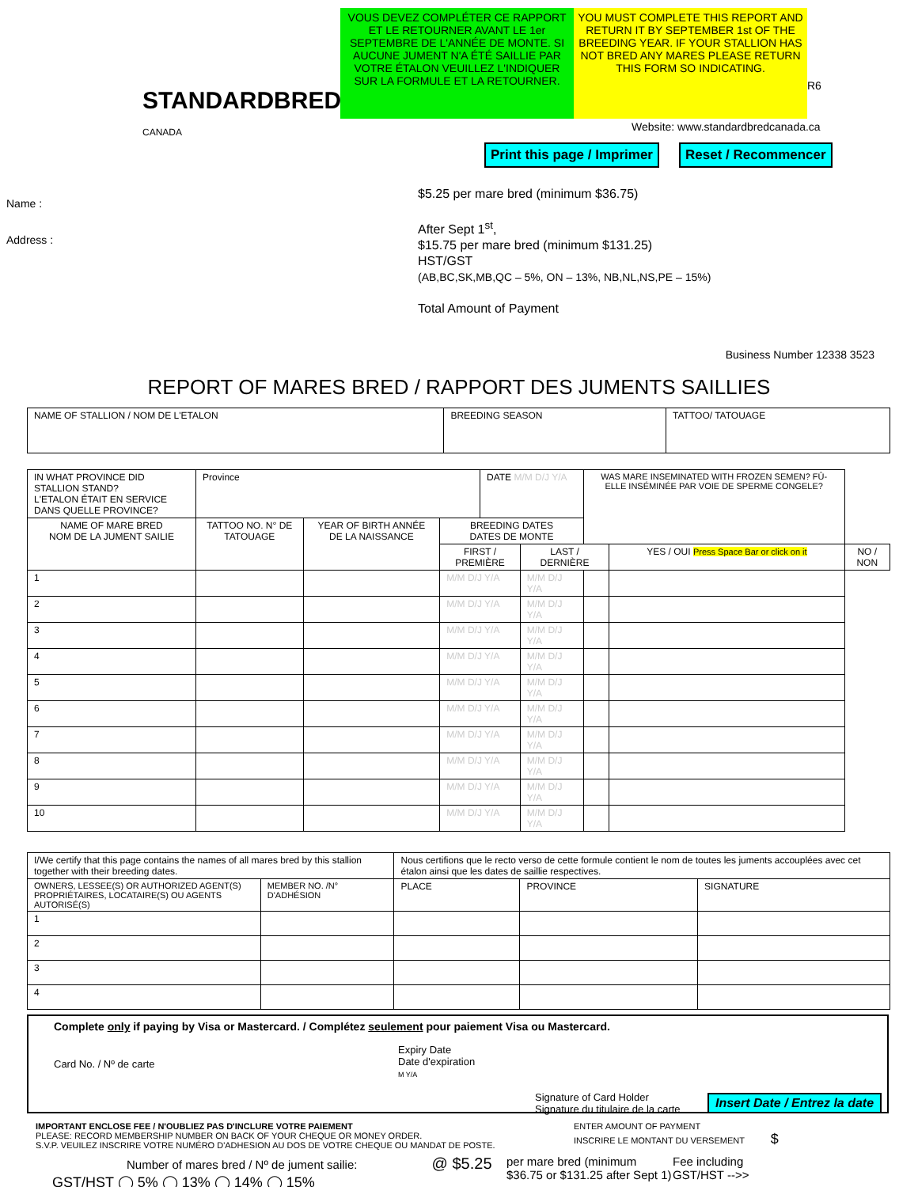STANDARDBRED CANADA
VOUS DEVEZ COMPLÉTER CE RAPPORT ET LE RETOURNER AVANT LE 1er SEPTEMBRE DE L'ANNÉE DE MONTE. SI AUCUNE JUMENT N'A ÉTÉ SAILLIE PAR VOTRE ÉTALON VEUILLEZ L'INDIQUER SUR LA FORMULE ET LA RETOURNER.
YOU MUST COMPLETE THIS REPORT AND RETURN IT BY SEPTEMBER 1st OF THE BREEDING YEAR. IF YOUR STALLION HAS NOT BRED ANY MARES PLEASE RETURN THIS FORM SO INDICATING.
R6
Website: www.standardbredcanada.ca
Print this page / Imprimer Reset / Recommencer
Name :
Address :
$5.25 per mare bred (minimum $36.75)
After Sept 1<sup>st</sup>,
$15.75 per mare bred (minimum $131.25)
HST/GST
(AB,BC,SK,MB,QC – 5%, ON – 13%, NB,NL,NS,PE – 15%)
Total Amount of Payment
Business Number 12338 3523
REPORT OF MARES BRED / RAPPORT DES JUMENTS SAILLIES
| NAME OF STALLION / NOM DE L'ETALON | BREEDING SEASON | TATTOO/ TATOUAGE |
| IN WHAT PROVINCE DID STALLION STAND? L'ETALON ÉTAIT EN SERVICE DANS QUELLE PROVINCE? | Province | | | DATE M/M D/J Y/A | | WAS MARE INSEMINATED WITH FROZEN SEMEN? FÛ-ELLE INSÉMINÉE PAR VOIE DE SPERME CONGELE? | | |
| NAME OF MARE BRED NOM DE LA JUMENT SAILIE | TATTOO NO. N° DE TATOUAGE | YEAR OF BIRTH ANNÉE DE LA NAISSANCE | BREEDING DATES DATES DE MONTE | | | | | |
| | | | FIRST / PREMIÈRE | | LAST / DERNIÈRE | | YES / OUI Press Space Bar or click on it | NO / NON |
| 1 | | | M/M D/J Y/A | | M/M D/J Y/A | | | |
| 2 | | | M/M D/J Y/A | | M/M D/J Y/A | | | |
| 3 | | | M/M D/J Y/A | | M/M D/J Y/A | | | |
| 4 | | | M/M D/J Y/A | | M/M D/J Y/A | | | |
| 5 | | | M/M D/J Y/A | | M/M D/J Y/A | | | |
| 6 | | | M/M D/J Y/A | | M/M D/J Y/A | | | |
| 7 | | | M/M D/J Y/A | | M/M D/J Y/A | | | |
| 8 | | | M/M D/J Y/A | | M/M D/J Y/A | | | |
| 9 | | | M/M D/J Y/A | | M/M D/J Y/A | | | |
| 10 | | | M/M D/J Y/A | | M/M D/J Y/A | | | |
| I/We certify that this page contains the names of all mares bred by this stallion together with their breeding dates. | | Nous certifions que le recto verso de cette formule contient le nom de toutes les juments accouplées avec cet étalon ainsi que les dates de saillie respectives. | | |
| OWNERS, LESSEE(S) OR AUTHORIZED AGENT(S) PROPRIÉTAIRES, LOCATAIRE(S) OU AGENTS AUTORISÉ(S) | MEMBER NO. /N° D'ADHÉSION | PLACE | PROVINCE | SIGNATURE |
| 1 | | | | |
| 2 | | | | |
| 3 | | | | |
| 4 | | | | |
Complete only if paying by Visa or Mastercard. / Complétez seulement pour paiement Visa ou Mastercard.
Card No. / Nº de carte
Expiry Date
Date d'expiration
M Y/A
Signature of Card Holder
Signature du titulaire de la carte
Insert Date / Entrez la date
IMPORTANT ENCLOSE FEE / N'OUBLIEZ PAS D'INCLURE VOTRE PAIEMENT
PLEASE: RECORD MEMBERSHIP NUMBER ON BACK OF YOUR CHEQUE OR MONEY ORDER.
S.V.P. VEUILEZ INSCRIRE VOTRE NUMÉRO D'ADHESION AU DOS DE VOTRE CHEQUE OU MANDAT DE POSTE.
ENTER AMOUNT OF PAYMENT
INSCRIRE LE MONTANT DU VERSEMENT $
Number of mares bred / Nº de jument sailie: @ $5.25
per mare bred (minimum $36.75 or $131.25 after Sept 1)
Fee including
GST/HST -->>
GST/HST ◯ 5% ◯ 13% ◯ 14% ◯ 15%